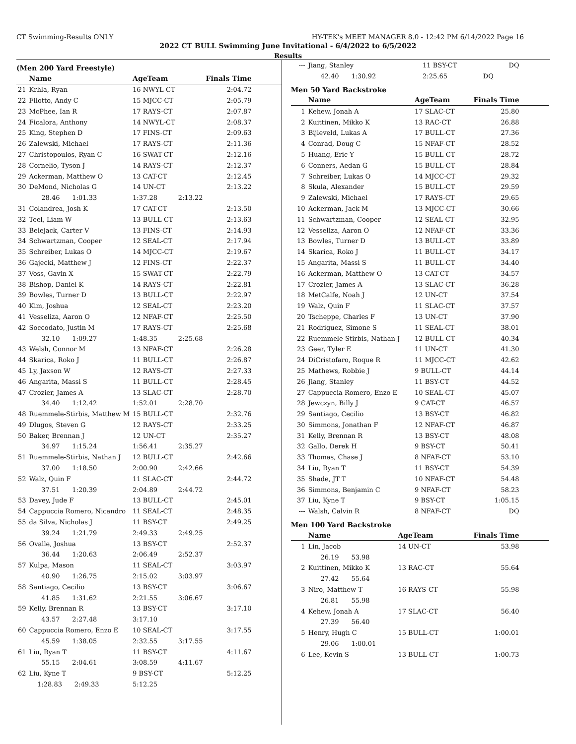CT Swimming-Results ONLY HY-TEK's MEET MANAGER 8.0 - 12:42 PM 6/14/2022 Page 16
2022 CT BULL Swimming June Invitational - 6/4/2022 to 6/5/2022
Results
(Men 200 Yard Freestyle)
| | Name | AgeTeam | | Finals Time |
| --- | --- | --- | --- | --- |
| 21 | Krhla, Ryan | 16 NWYL-CT | | 2:04.72 |
| 22 | Filotto, Andy C | 15 MJCC-CT | | 2:05.79 |
| 23 | McPhee, Ian R | 17 RAYS-CT | | 2:07.87 |
| 24 | Ficalora, Anthony | 14 NWYL-CT | | 2:08.37 |
| 25 | King, Stephen D | 17 FINS-CT | | 2:09.63 |
| 26 | Zalewski, Michael | 17 RAYS-CT | | 2:11.36 |
| 27 | Christopoulos, Ryan C | 16 SWAT-CT | | 2:12.16 |
| 28 | Cornelio, Tyson J | 14 RAYS-CT | | 2:12.37 |
| 29 | Ackerman, Matthew O | 13 CAT-CT | | 2:12.45 |
| 30 | DeMond, Nicholas G | 14 UN-CT | | 2:13.22 |
| | 28.46 1:01.33 | 1:37.28 | 2:13.22 | |
| 31 | Colandrea, Josh K | 17 CAT-CT | | 2:13.50 |
| 32 | Teel, Liam W | 13 BULL-CT | | 2:13.63 |
| 33 | Belejack, Carter V | 13 FINS-CT | | 2:14.93 |
| 34 | Schwartzman, Cooper | 12 SEAL-CT | | 2:17.94 |
| 35 | Schreiber, Lukas O | 14 MJCC-CT | | 2:19.67 |
| 36 | Gajecki, Matthew J | 12 FINS-CT | | 2:22.37 |
| 37 | Voss, Gavin X | 15 SWAT-CT | | 2:22.79 |
| 38 | Bishop, Daniel K | 14 RAYS-CT | | 2:22.81 |
| 39 | Bowles, Turner D | 13 BULL-CT | | 2:22.97 |
| 40 | Kim, Joshua | 12 SEAL-CT | | 2:23.20 |
| 41 | Vesseliza, Aaron O | 12 NFAF-CT | | 2:25.50 |
| 42 | Soccodato, Justin M | 17 RAYS-CT | | 2:25.68 |
| | 32.10 1:09.27 | 1:48.35 | 2:25.68 | |
| 43 | Welsh, Connor M | 13 NFAF-CT | | 2:26.28 |
| 44 | Skarica, Roko J | 11 BULL-CT | | 2:26.87 |
| 45 | Ly, Jaxson W | 12 RAYS-CT | | 2:27.33 |
| 46 | Angarita, Massi S | 11 BULL-CT | | 2:28.45 |
| 47 | Crozier, James A | 13 SLAC-CT | | 2:28.70 |
| | 34.40 1:12.42 | 1:52.01 | 2:28.70 | |
| 48 | Ruemmele-Stirbis, Matthew M | 15 BULL-CT | | 2:32.76 |
| 49 | Dlugos, Steven G | 12 RAYS-CT | | 2:33.25 |
| 50 | Baker, Brennan J | 12 UN-CT | | 2:35.27 |
| | 34.97 1:15.24 | 1:56.41 | 2:35.27 | |
| 51 | Ruemmele-Stirbis, Nathan J | 12 BULL-CT | | 2:42.66 |
| | 37.00 1:18.50 | 2:00.90 | 2:42.66 | |
| 52 | Walz, Quin F | 11 SLAC-CT | | 2:44.72 |
| | 37.51 1:20.39 | 2:04.89 | 2:44.72 | |
| 53 | Davey, Jude F | 13 BULL-CT | | 2:45.01 |
| 54 | Cappuccia Romero, Nicandro | 11 SEAL-CT | | 2:48.35 |
| 55 | da Silva, Nicholas J | 11 BSY-CT | | 2:49.25 |
| | 39.24 1:21.79 | 2:49.33 | 2:49.25 | |
| 56 | Ovalle, Joshua | 13 BSY-CT | | 2:52.37 |
| | 36.44 1:20.63 | 2:06.49 | 2:52.37 | |
| 57 | Kulpa, Mason | 11 SEAL-CT | | 3:03.97 |
| | 40.90 1:26.75 | 2:15.02 | 3:03.97 | |
| 58 | Santiago, Cecilio | 13 BSY-CT | | 3:06.67 |
| | 41.85 1:31.62 | 2:21.55 | 3:06.67 | |
| 59 | Kelly, Brennan R | 13 BSY-CT | | 3:17.10 |
| | 43.57 2:27.48 | 3:17.10 | | |
| 60 | Cappuccia Romero, Enzo E | 10 SEAL-CT | | 3:17.55 |
| | 45.59 1:38.05 | 2:32.55 | 3:17.55 | |
| 61 | Liu, Ryan T | 11 BSY-CT | | 4:11.67 |
| | 55.15 2:04.61 | 3:08.59 | 4:11.67 | |
| 62 | Liu, Kyne T | 9 BSY-CT | | 5:12.25 |
| | 1:28.83 2:49.33 | 5:12.25 | | |
| --- | Jiang, Stanley | 11 BSY-CT | DQ |
| | 42.40 1:30.92 | 2:25.65 | DQ |
Men 50 Yard Backstroke
| | Name | AgeTeam | Finals Time |
| --- | --- | --- | --- |
| 1 | Kehew, Jonah A | 17 SLAC-CT | 25.80 |
| 2 | Kuittinen, Mikko K | 13 RAC-CT | 26.88 |
| 3 | Bijleveld, Lukas A | 17 BULL-CT | 27.36 |
| 4 | Conrad, Doug C | 15 NFAF-CT | 28.52 |
| 5 | Huang, Eric Y | 15 BULL-CT | 28.72 |
| 6 | Conners, Aedan G | 15 BULL-CT | 28.84 |
| 7 | Schreiber, Lukas O | 14 MJCC-CT | 29.32 |
| 8 | Skula, Alexander | 15 BULL-CT | 29.59 |
| 9 | Zalewski, Michael | 17 RAYS-CT | 29.65 |
| 10 | Ackerman, Jack M | 13 MJCC-CT | 30.66 |
| 11 | Schwartzman, Cooper | 12 SEAL-CT | 32.95 |
| 12 | Vesseliza, Aaron O | 12 NFAF-CT | 33.36 |
| 13 | Bowles, Turner D | 13 BULL-CT | 33.89 |
| 14 | Skarica, Roko J | 11 BULL-CT | 34.17 |
| 15 | Angarita, Massi S | 11 BULL-CT | 34.40 |
| 16 | Ackerman, Matthew O | 13 CAT-CT | 34.57 |
| 17 | Crozier, James A | 13 SLAC-CT | 36.28 |
| 18 | MetCalfe, Noah J | 12 UN-CT | 37.54 |
| 19 | Walz, Quin F | 11 SLAC-CT | 37.57 |
| 20 | Tscheppe, Charles F | 13 UN-CT | 37.90 |
| 21 | Rodriguez, Simone S | 11 SEAL-CT | 38.01 |
| 22 | Ruemmele-Stirbis, Nathan J | 12 BULL-CT | 40.34 |
| 23 | Geer, Tyler E | 11 UN-CT | 41.30 |
| 24 | DiCristofaro, Roque R | 11 MJCC-CT | 42.62 |
| 25 | Mathews, Robbie J | 9 BULL-CT | 44.14 |
| 26 | Jiang, Stanley | 11 BSY-CT | 44.52 |
| 27 | Cappuccia Romero, Enzo E | 10 SEAL-CT | 45.07 |
| 28 | Jewczyn, Billy J | 9 CAT-CT | 46.57 |
| 29 | Santiago, Cecilio | 13 BSY-CT | 46.82 |
| 30 | Simmons, Jonathan F | 12 NFAF-CT | 46.87 |
| 31 | Kelly, Brennan R | 13 BSY-CT | 48.08 |
| 32 | Gallo, Derek H | 9 BSY-CT | 50.41 |
| 33 | Thomas, Chase J | 8 NFAF-CT | 53.10 |
| 34 | Liu, Ryan T | 11 BSY-CT | 54.39 |
| 35 | Shade, JT T | 10 NFAF-CT | 54.48 |
| 36 | Simmons, Benjamin C | 9 NFAF-CT | 58.23 |
| 37 | Liu, Kyne T | 9 BSY-CT | 1:05.15 |
| --- | Walsh, Calvin R | 8 NFAF-CT | DQ |
Men 100 Yard Backstroke
| | Name | AgeTeam | Finals Time |
| --- | --- | --- | --- |
| 1 | Lin, Jacob | 14 UN-CT | 53.98 |
| | 26.19 53.98 | | |
| 2 | Kuittinen, Mikko K | 13 RAC-CT | 55.64 |
| | 27.42 55.64 | | |
| 3 | Niro, Matthew T | 16 RAYS-CT | 55.98 |
| | 26.81 55.98 | | |
| 4 | Kehew, Jonah A | 17 SLAC-CT | 56.40 |
| | 27.39 56.40 | | |
| 5 | Henry, Hugh C | 15 BULL-CT | 1:00.01 |
| | 29.06 1:00.01 | | |
| 6 | Lee, Kevin S | 13 BULL-CT | 1:00.73 |